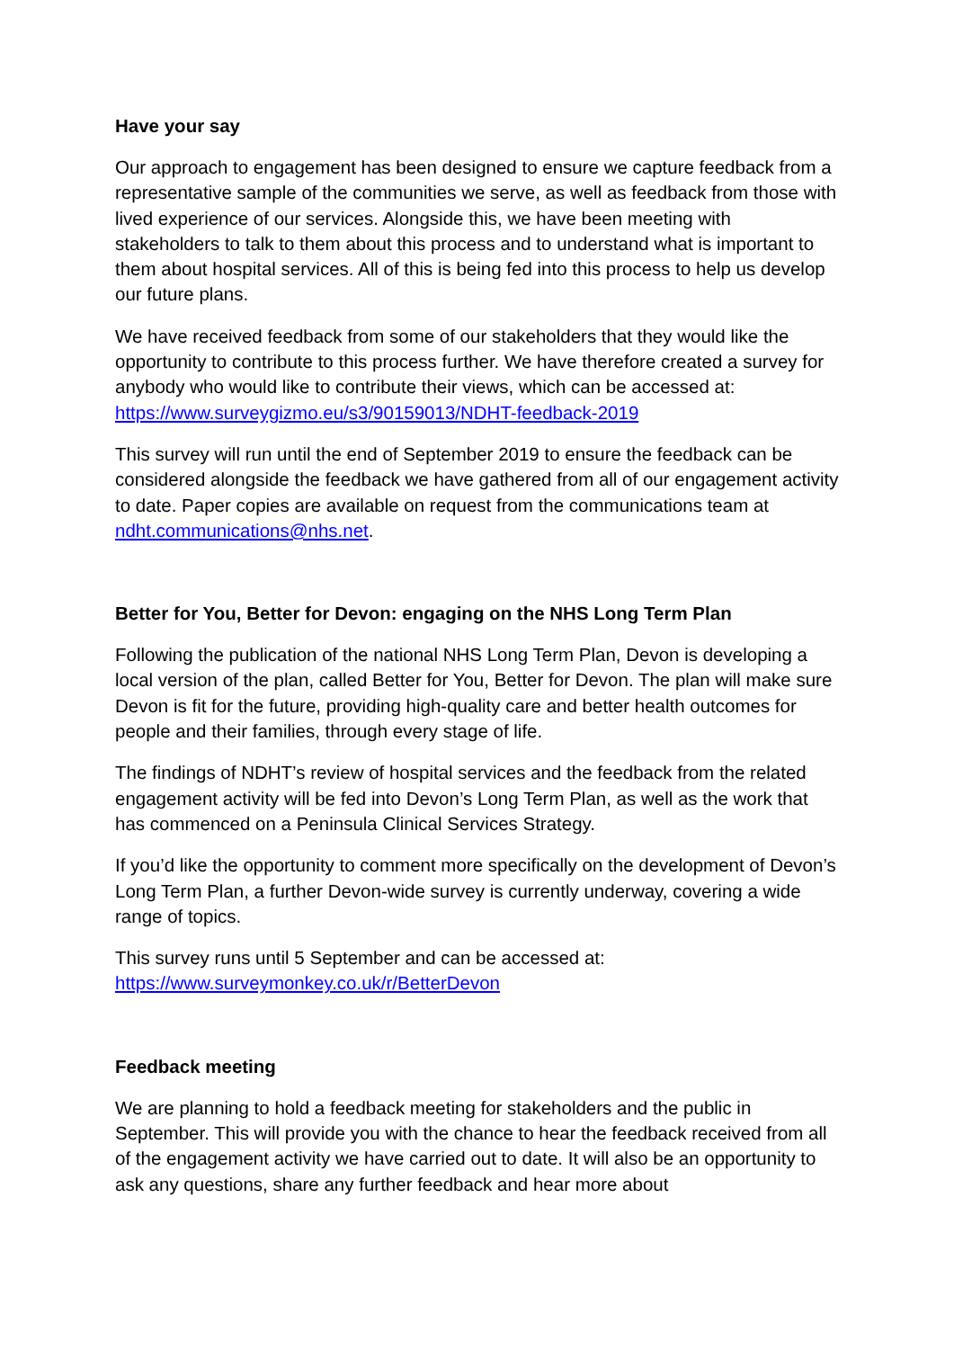Have your say
Our approach to engagement has been designed to ensure we capture feedback from a representative sample of the communities we serve, as well as feedback from those with lived experience of our services. Alongside this, we have been meeting with stakeholders to talk to them about this process and to understand what is important to them about hospital services. All of this is being fed into this process to help us develop our future plans.
We have received feedback from some of our stakeholders that they would like the opportunity to contribute to this process further. We have therefore created a survey for anybody who would like to contribute their views, which can be accessed at: https://www.surveygizmo.eu/s3/90159013/NDHT-feedback-2019
This survey will run until the end of September 2019 to ensure the feedback can be considered alongside the feedback we have gathered from all of our engagement activity to date. Paper copies are available on request from the communications team at ndht.communications@nhs.net.
Better for You, Better for Devon: engaging on the NHS Long Term Plan
Following the publication of the national NHS Long Term Plan, Devon is developing a local version of the plan, called Better for You, Better for Devon. The plan will make sure Devon is fit for the future, providing high-quality care and better health outcomes for people and their families, through every stage of life.
The findings of NDHT’s review of hospital services and the feedback from the related engagement activity will be fed into Devon’s Long Term Plan, as well as the work that has commenced on a Peninsula Clinical Services Strategy.
If you’d like the opportunity to comment more specifically on the development of Devon’s Long Term Plan, a further Devon-wide survey is currently underway, covering a wide range of topics.
This survey runs until 5 September and can be accessed at: https://www.surveymonkey.co.uk/r/BetterDevon
Feedback meeting
We are planning to hold a feedback meeting for stakeholders and the public in September. This will provide you with the chance to hear the feedback received from all of the engagement activity we have carried out to date. It will also be an opportunity to ask any questions, share any further feedback and hear more about